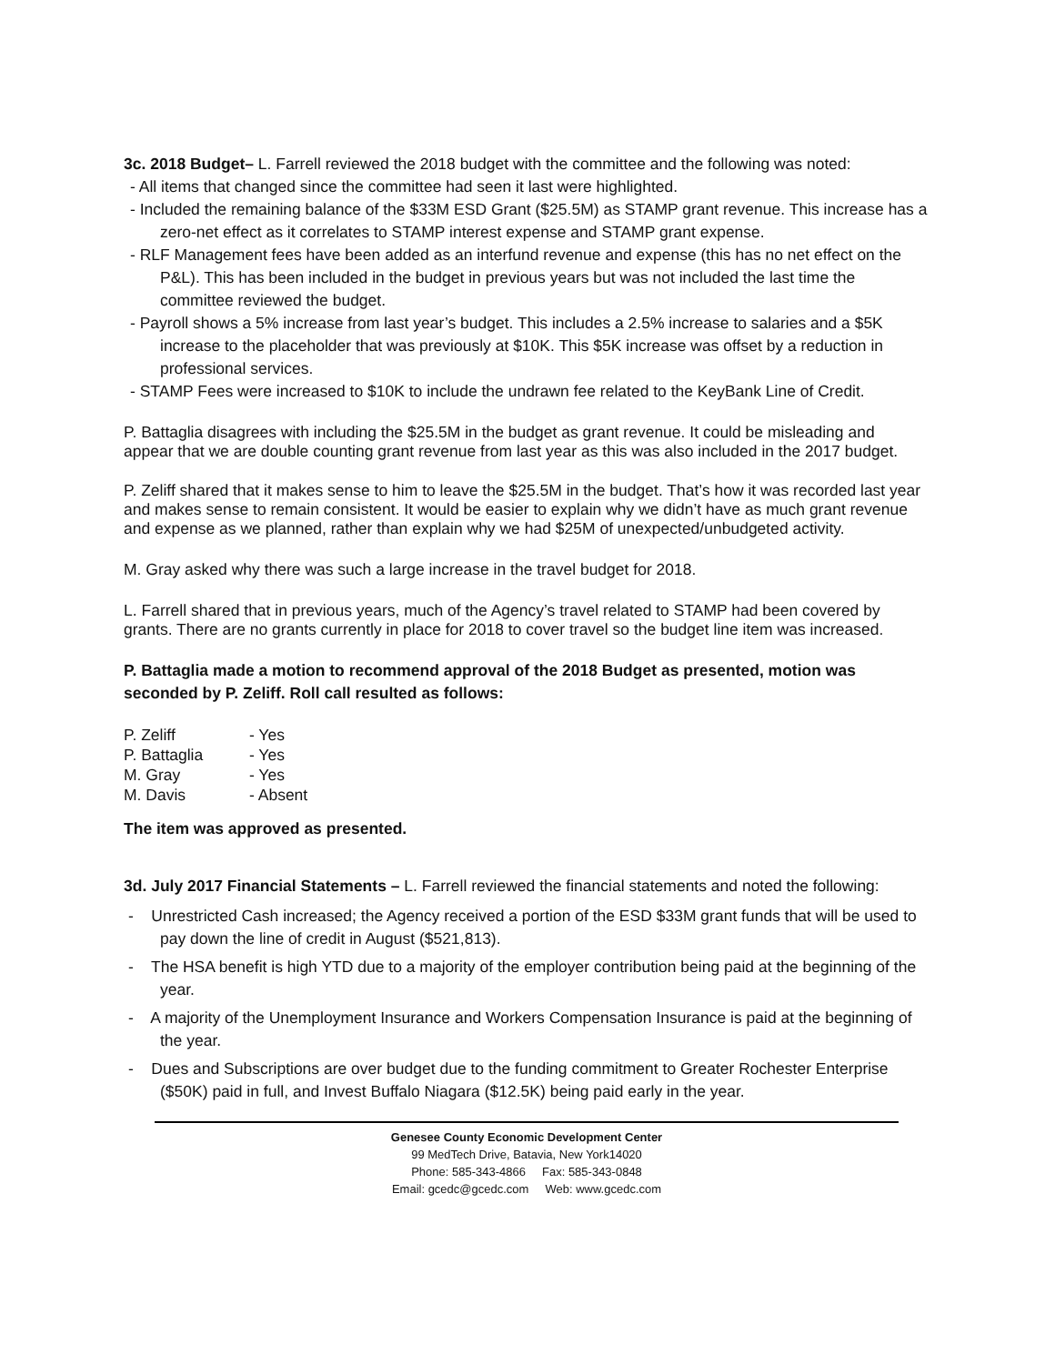3c. 2018 Budget– L. Farrell reviewed the 2018 budget with the committee and the following was noted:
- All items that changed since the committee had seen it last were highlighted.
- Included the remaining balance of the $33M ESD Grant ($25.5M) as STAMP grant revenue. This increase has a zero-net effect as it correlates to STAMP interest expense and STAMP grant expense.
- RLF Management fees have been added as an interfund revenue and expense (this has no net effect on the P&L). This has been included in the budget in previous years but was not included the last time the committee reviewed the budget.
- Payroll shows a 5% increase from last year’s budget. This includes a 2.5% increase to salaries and a $5K increase to the placeholder that was previously at $10K. This $5K increase was offset by a reduction in professional services.
- STAMP Fees were increased to $10K to include the undrawn fee related to the KeyBank Line of Credit.
P. Battaglia disagrees with including the $25.5M in the budget as grant revenue. It could be misleading and appear that we are double counting grant revenue from last year as this was also included in the 2017 budget.
P. Zeliff shared that it makes sense to him to leave the $25.5M in the budget. That’s how it was recorded last year and makes sense to remain consistent. It would be easier to explain why we didn’t have as much grant revenue and expense as we planned, rather than explain why we had $25M of unexpected/unbudgeted activity.
M. Gray asked why there was such a large increase in the travel budget for 2018.
L. Farrell shared that in previous years, much of the Agency’s travel related to STAMP had been covered by grants. There are no grants currently in place for 2018 to cover travel so the budget line item was increased.
P. Battaglia made a motion to recommend approval of the 2018 Budget as presented, motion was seconded by P. Zeliff. Roll call resulted as follows:
| P. Zeliff | - Yes |
| P. Battaglia | - Yes |
| M. Gray | - Yes |
| M. Davis | - Absent |
The item was approved as presented.
3d. July 2017 Financial Statements – L. Farrell reviewed the financial statements and noted the following:
- Unrestricted Cash increased; the Agency received a portion of the ESD $33M grant funds that will be used to pay down the line of credit in August ($521,813).
- The HSA benefit is high YTD due to a majority of the employer contribution being paid at the beginning of the year.
- A majority of the Unemployment Insurance and Workers Compensation Insurance is paid at the beginning of the year.
- Dues and Subscriptions are over budget due to the funding commitment to Greater Rochester Enterprise ($50K) paid in full, and Invest Buffalo Niagara ($12.5K) being paid early in the year.
Genesee County Economic Development Center
99 MedTech Drive, Batavia, New York14020
Phone: 585-343-4866 Fax: 585-343-0848
Email: gcedc@gcedc.com Web: www.gcedc.com